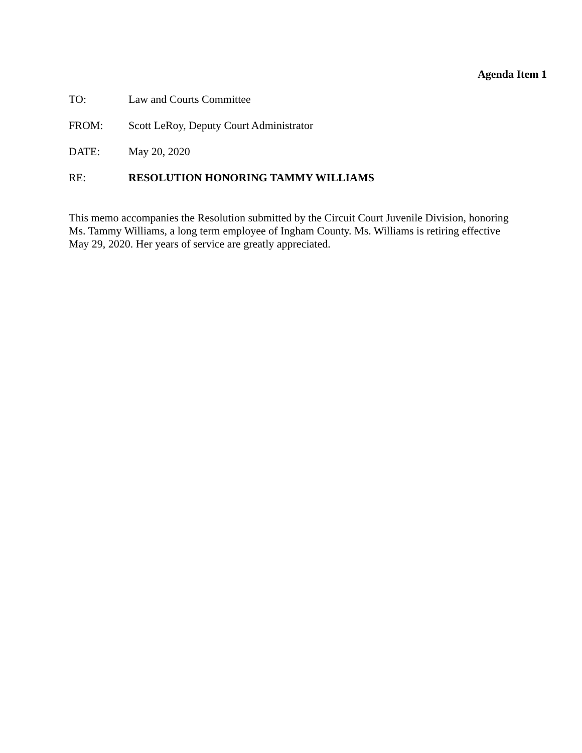Agenda Item 1
TO: Law and Courts Committee
FROM: Scott LeRoy, Deputy Court Administrator
DATE: May 20, 2020
RE: RESOLUTION HONORING TAMMY WILLIAMS
This memo accompanies the Resolution submitted by the Circuit Court Juvenile Division, honoring Ms. Tammy Williams, a long term employee of Ingham County. Ms. Williams is retiring effective May 29, 2020. Her years of service are greatly appreciated.